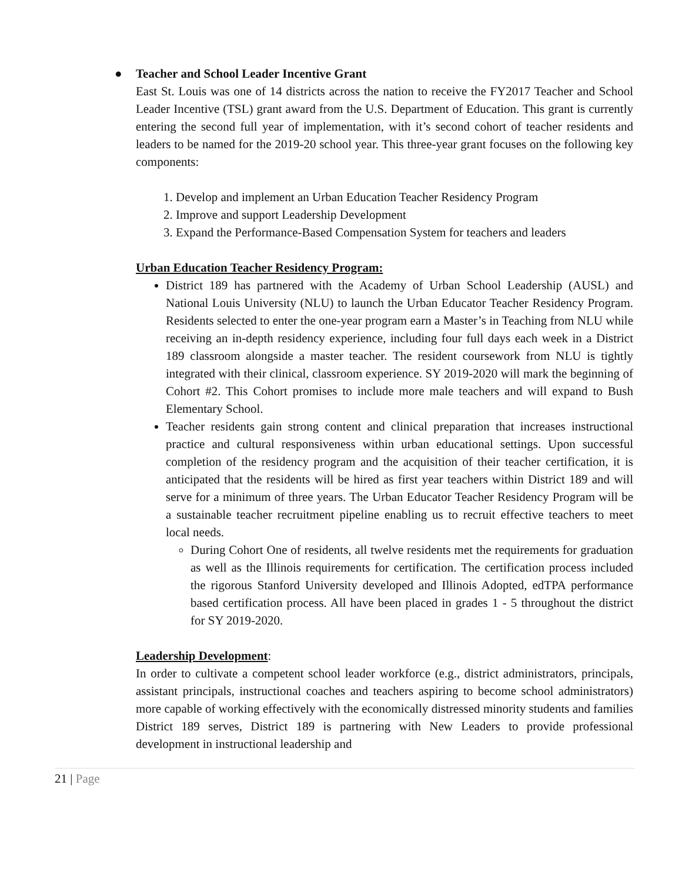● Teacher and School Leader Incentive Grant
East St. Louis was one of 14 districts across the nation to receive the FY2017 Teacher and School Leader Incentive (TSL) grant award from the U.S. Department of Education. This grant is currently entering the second full year of implementation, with it’s second cohort of teacher residents and leaders to be named for the 2019-20 school year. This three-year grant focuses on the following key components:
1. Develop and implement an Urban Education Teacher Residency Program
2. Improve and support Leadership Development
3. Expand the Performance-Based Compensation System for teachers and leaders
Urban Education Teacher Residency Program:
District 189 has partnered with the Academy of Urban School Leadership (AUSL) and National Louis University (NLU) to launch the Urban Educator Teacher Residency Program. Residents selected to enter the one-year program earn a Master’s in Teaching from NLU while receiving an in-depth residency experience, including four full days each week in a District 189 classroom alongside a master teacher. The resident coursework from NLU is tightly integrated with their clinical, classroom experience. SY 2019-2020 will mark the beginning of Cohort #2. This Cohort promises to include more male teachers and will expand to Bush Elementary School.
Teacher residents gain strong content and clinical preparation that increases instructional practice and cultural responsiveness within urban educational settings. Upon successful completion of the residency program and the acquisition of their teacher certification, it is anticipated that the residents will be hired as first year teachers within District 189 and will serve for a minimum of three years. The Urban Educator Teacher Residency Program will be a sustainable teacher recruitment pipeline enabling us to recruit effective teachers to meet local needs.
During Cohort One of residents, all twelve residents met the requirements for graduation as well as the Illinois requirements for certification. The certification process included the rigorous Stanford University developed and Illinois Adopted, edTPA performance based certification process. All have been placed in grades 1 - 5 throughout the district for SY 2019-2020.
Leadership Development:
In order to cultivate a competent school leader workforce (e.g., district administrators, principals, assistant principals, instructional coaches and teachers aspiring to become school administrators) more capable of working effectively with the economically distressed minority students and families District 189 serves, District 189 is partnering with New Leaders to provide professional development in instructional leadership and
21 | Page